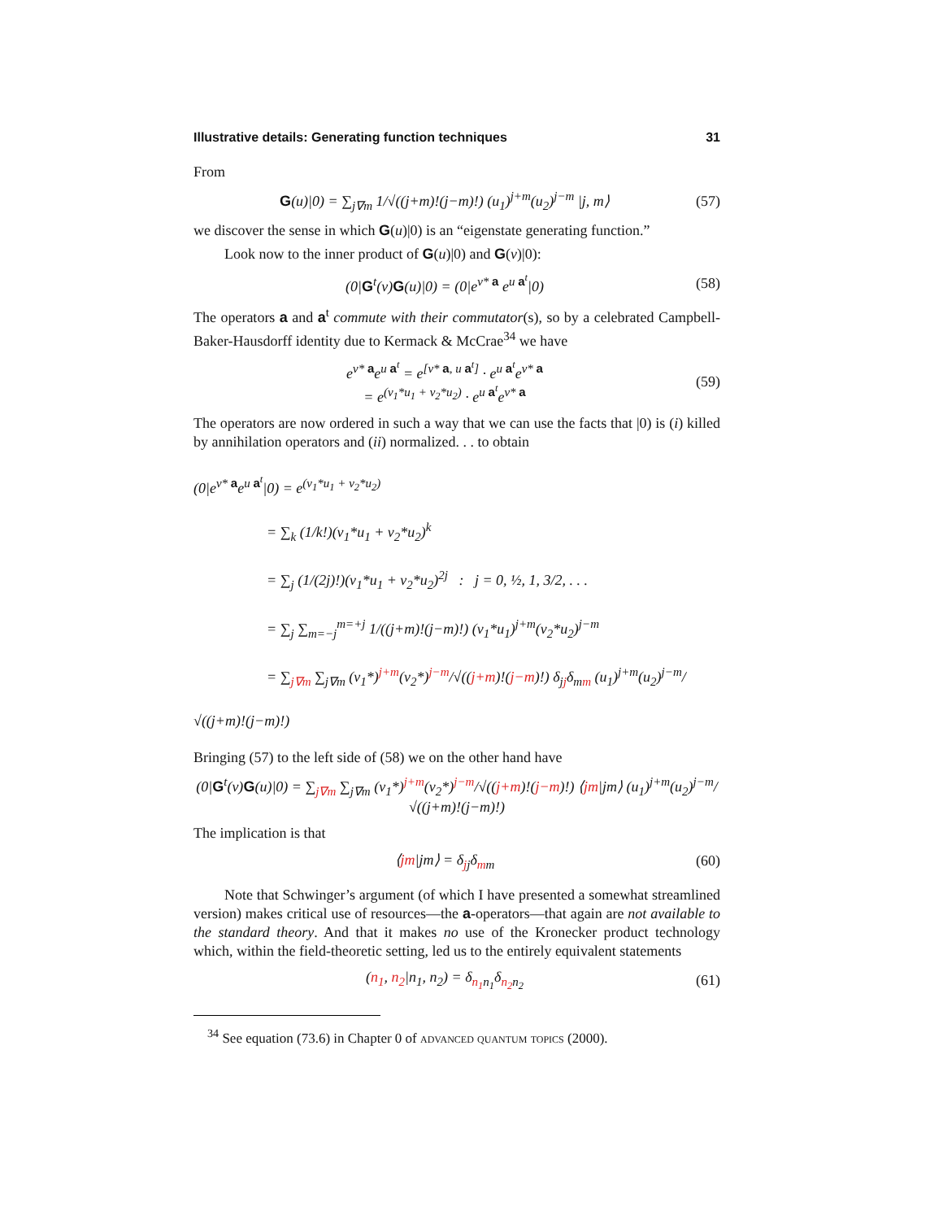Illustrative details: Generating function techniques 31
From
G(u)|0) = ∑<sub>j∇m</sub> 1/√((j+m)!(j−m)!) (u<sub>1</sub>)<sup>j+m</sup>(u<sub>2</sub>)<sup>j−m</sup> |j, m⟩
(57)
we discover the sense in which G(u)|0) is an “eigenstate generating function.”
Look now to the inner product of G(u)|0) and G(v)|0):
(0|G<sup>t</sup>(v)G(u)|0) = (0|e<sup>v* a</sup> e<sup>u a<sup>t</sup></sup>|0)
(58)
The operators a and a<sup>t</sup> commute with their commutator(s), so by a celebrated Campbell-Baker-Hausdorff identity due to Kermack & McCrae<sup>34</sup> we have
e<sup>v* a</sup>e<sup>u a<sup>t</sup></sup> = e<sup>[v* a, u a<sup>t</sup>]</sup> · e<sup>u a<sup>t</sup></sup>e<sup>v* a</sup>
= e<sup>(v<sub>1</sub>*u<sub>1</sub> + v<sub>2</sub>*u<sub>2</sub>)</sup> · e<sup>u a<sup>t</sup></sup>e<sup>v* a</sup>
(59)
The operators are now ordered in such a way that we can use the facts that |0) is (i) killed by annihilation operators and (ii) normalized. . . to obtain
(0|e<sup>v* a</sup>e<sup>u a<sup>t</sup></sup>|0) = e<sup>(v<sub>1</sub>*u<sub>1</sub> + v<sub>2</sub>*u<sub>2</sub>)</sup>
     = ∑<sub>k</sub> (1/k!)(v<sub>1</sub>*u<sub>1</sub> + v<sub>2</sub>*u<sub>2</sub>)<sup>k</sup>
     = ∑<sub>j</sub> (1/(2j)!)(v<sub>1</sub>*u<sub>1</sub> + v<sub>2</sub>*u<sub>2</sub>)<sup>2j</sup> : j = 0, ½, 1, 3/2, . . .
     = ∑<sub>j</sub> ∑<sub>m=−j</sub><sup>m=+j</sup> 1/((j+m)!(j−m)!) (v<sub>1</sub>*u<sub>1</sub>)<sup>j+m</sup>(v<sub>2</sub>*u<sub>2</sub>)<sup>j−m</sup>
     = ∑<sub>j∇m</sub> ∑<sub>j∇m</sub> (v<sub>1</sub>*)<sup>j+m</sup>(v<sub>2</sub>*)<sup>j−m</sup>/√((j+m)!(j−m)!) δ<sub>jj</sub>δ<sub>mm</sub> (u<sub>1</sub>)<sup>j+m</sup>(u<sub>2</sub>)<sup>j−m</sup>/√((j+m)!(j−m)!)
Bringing (57) to the left side of (58) we on the other hand have
(0|G<sup>t</sup>(v)G(u)|0) = ∑<sub>j∇m</sub> ∑<sub>j∇m</sub> (v<sub>1</sub>*)<sup>j+m</sup>(v<sub>2</sub>*)<sup>j−m</sup>/√((j+m)!(j−m)!) ⟨jm|jm⟩ (u<sub>1</sub>)<sup>j+m</sup>(u<sub>2</sub>)<sup>j−m</sup>/√((j+m)!(j−m)!)
The implication is that
⟨jm|jm⟩ = δ<sub>jj</sub>δ<sub>mm</sub> (60)
Note that Schwinger’s argument (of which I have presented a somewhat streamlined version) makes critical use of resources—the a-operators—that again are not available to the standard theory. And that it makes no use of the Kronecker product technology which, within the field-theoretic setting, led us to the entirely equivalent statements
(n<sub>1</sub>, n<sub>2</sub>|n<sub>1</sub>, n<sub>2</sub>) = δ<sub>n<sub>1</sub>n<sub>1</sub></sub>δ<sub>n<sub>2</sub>n<sub>2</sub></sub> (61)
 <sup>34</sup> See equation (73.6) in Chapter 0 of advanced quantum topics (2000).